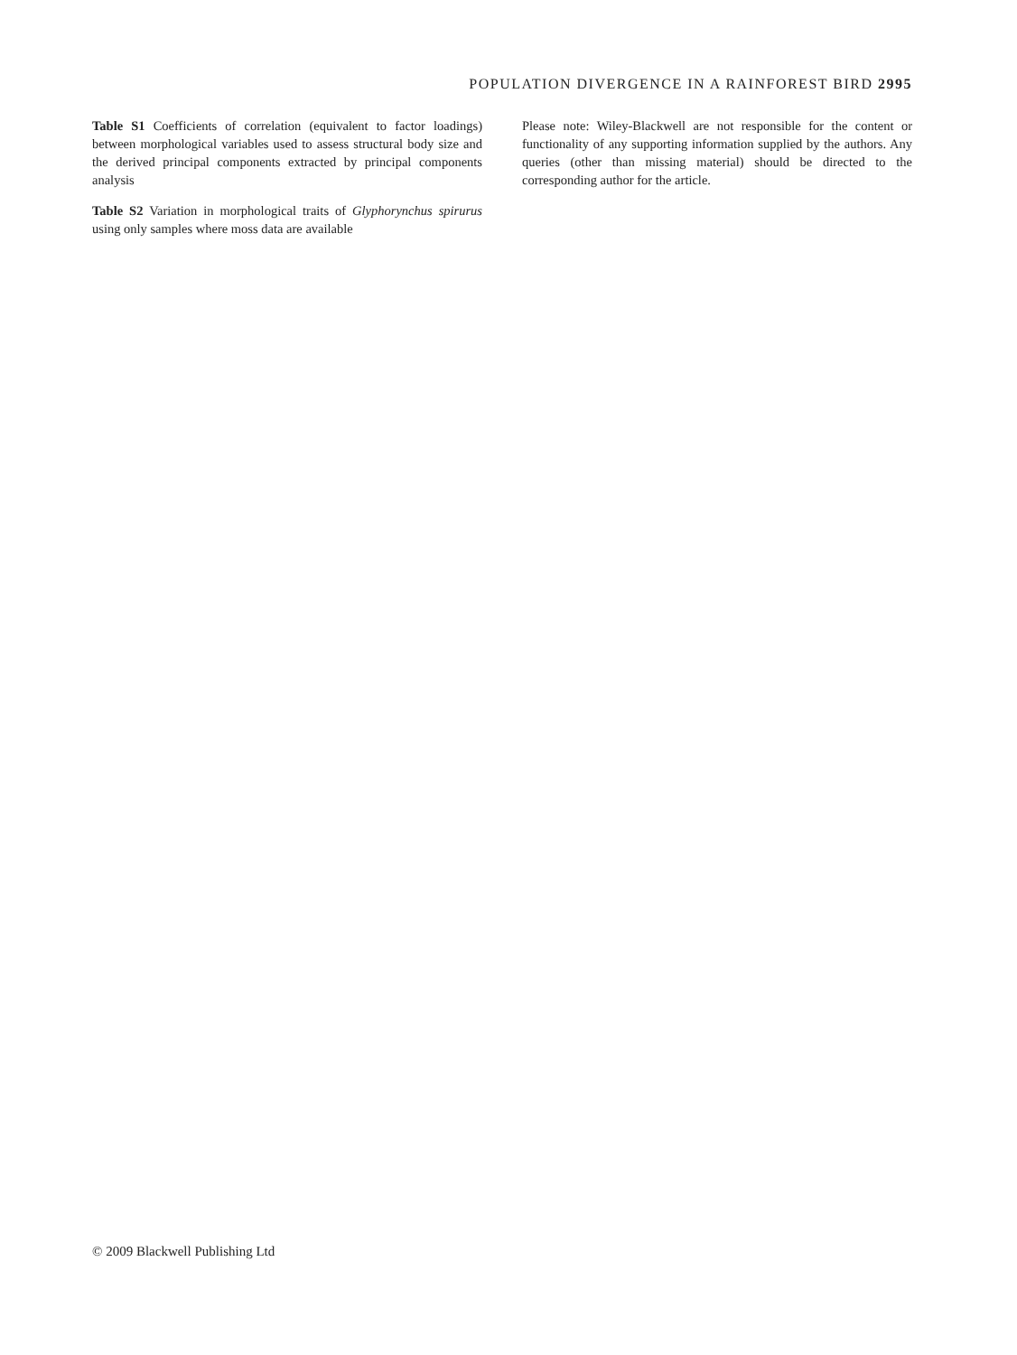POPULATION DIVERGENCE IN A RAINFOREST BIRD 2995
Table S1 Coefficients of correlation (equivalent to factor loadings) between morphological variables used to assess structural body size and the derived principal components extracted by principal components analysis
Table S2 Variation in morphological traits of Glyphorynchus spirurus using only samples where moss data are available
Please note: Wiley-Blackwell are not responsible for the content or functionality of any supporting information supplied by the authors. Any queries (other than missing material) should be directed to the corresponding author for the article.
© 2009 Blackwell Publishing Ltd